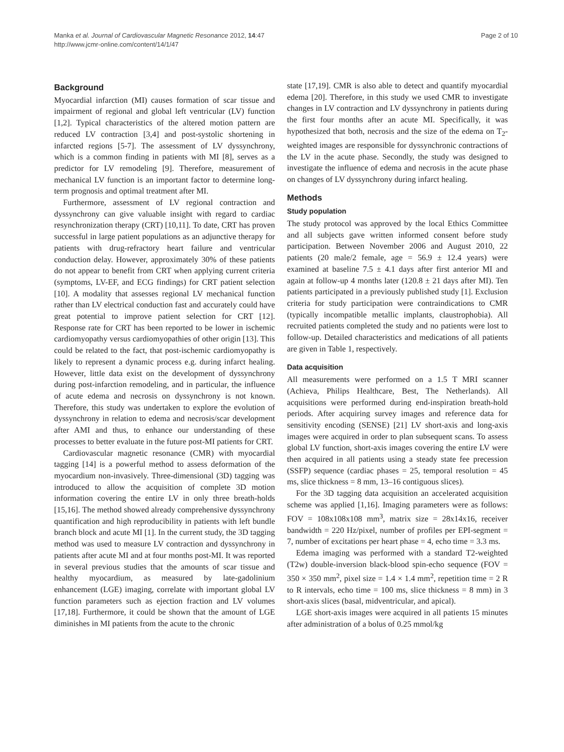Manka et al. Journal of Cardiovascular Magnetic Resonance 2012, 14:47
http://www.jcmr-online.com/content/14/1/47
Page 2 of 10
Background
Myocardial infarction (MI) causes formation of scar tissue and impairment of regional and global left ventricular (LV) function [1,2]. Typical characteristics of the altered motion pattern are reduced LV contraction [3,4] and post-systolic shortening in infarcted regions [5-7]. The assessment of LV dyssynchrony, which is a common finding in patients with MI [8], serves as a predictor for LV remodeling [9]. Therefore, measurement of mechanical LV function is an important factor to determine long-term prognosis and optimal treatment after MI.
Furthermore, assessment of LV regional contraction and dyssynchrony can give valuable insight with regard to cardiac resynchronization therapy (CRT) [10,11]. To date, CRT has proven successful in large patient populations as an adjunctive therapy for patients with drug-refractory heart failure and ventricular conduction delay. However, approximately 30% of these patients do not appear to benefit from CRT when applying current criteria (symptoms, LV-EF, and ECG findings) for CRT patient selection [10]. A modality that assesses regional LV mechanical function rather than LV electrical conduction fast and accurately could have great potential to improve patient selection for CRT [12]. Response rate for CRT has been reported to be lower in ischemic cardiomyopathy versus cardiomyopathies of other origin [13]. This could be related to the fact, that post-ischemic cardiomyopathy is likely to represent a dynamic process e.g. during infarct healing. However, little data exist on the development of dyssynchrony during post-infarction remodeling, and in particular, the influence of acute edema and necrosis on dyssynchrony is not known. Therefore, this study was undertaken to explore the evolution of dyssynchrony in relation to edema and necrosis/scar development after AMI and thus, to enhance our understanding of these processes to better evaluate in the future post-MI patients for CRT.
Cardiovascular magnetic resonance (CMR) with myocardial tagging [14] is a powerful method to assess deformation of the myocardium non-invasively. Three-dimensional (3D) tagging was introduced to allow the acquisition of complete 3D motion information covering the entire LV in only three breath-holds [15,16]. The method showed already comprehensive dyssynchrony quantification and high reproducibility in patients with left bundle branch block and acute MI [1]. In the current study, the 3D tagging method was used to measure LV contraction and dyssynchrony in patients after acute MI and at four months post-MI. It was reported in several previous studies that the amounts of scar tissue and healthy myocardium, as measured by late-gadolinium enhancement (LGE) imaging, correlate with important global LV function parameters such as ejection fraction and LV volumes [17,18]. Furthermore, it could be shown that the amount of LGE diminishes in MI patients from the acute to the chronic
state [17,19]. CMR is also able to detect and quantify myocardial edema [20]. Therefore, in this study we used CMR to investigate changes in LV contraction and LV dyssynchrony in patients during the first four months after an acute MI. Specifically, it was hypothesized that both, necrosis and the size of the edema on T<sub>2</sub>-weighted images are responsible for dyssynchronic contractions of the LV in the acute phase. Secondly, the study was designed to investigate the influence of edema and necrosis in the acute phase on changes of LV dyssynchrony during infarct healing.
Methods
Study population
The study protocol was approved by the local Ethics Committee and all subjects gave written informed consent before study participation. Between November 2006 and August 2010, 22 patients (20 male/2 female, age = 56.9 ± 12.4 years) were examined at baseline 7.5 ± 4.1 days after first anterior MI and again at follow-up 4 months later (120.8 ± 21 days after MI). Ten patients participated in a previously published study [1]. Exclusion criteria for study participation were contraindications to CMR (typically incompatible metallic implants, claustrophobia). All recruited patients completed the study and no patients were lost to follow-up. Detailed characteristics and medications of all patients are given in Table 1, respectively.
Data acquisition
All measurements were performed on a 1.5 T MRI scanner (Achieva, Philips Healthcare, Best, The Netherlands). All acquisitions were performed during end-inspiration breath-hold periods. After acquiring survey images and reference data for sensitivity encoding (SENSE) [21] LV short-axis and long-axis images were acquired in order to plan subsequent scans. To assess global LV function, short-axis images covering the entire LV were then acquired in all patients using a steady state fee precession (SSFP) sequence (cardiac phases = 25, temporal resolution = 45 ms, slice thickness = 8 mm, 13–16 contiguous slices).
For the 3D tagging data acquisition an accelerated acquisition scheme was applied [1,16]. Imaging parameters were as follows: FOV = 108x108x108 mm<sup>3</sup>, matrix size = 28x14x16, receiver bandwidth = 220 Hz/pixel, number of profiles per EPI-segment = 7, number of excitations per heart phase = 4, echo time = 3.3 ms.
Edema imaging was performed with a standard T2-weighted (T2w) double-inversion black-blood spin-echo sequence (FOV = 350 × 350 mm<sup>2</sup>, pixel size = 1.4 × 1.4 mm<sup>2</sup>, repetition time = 2 R to R intervals, echo time = 100 ms, slice thickness = 8 mm) in 3 short-axis slices (basal, midventricular, and apical).
LGE short-axis images were acquired in all patients 15 minutes after administration of a bolus of 0.25 mmol/kg